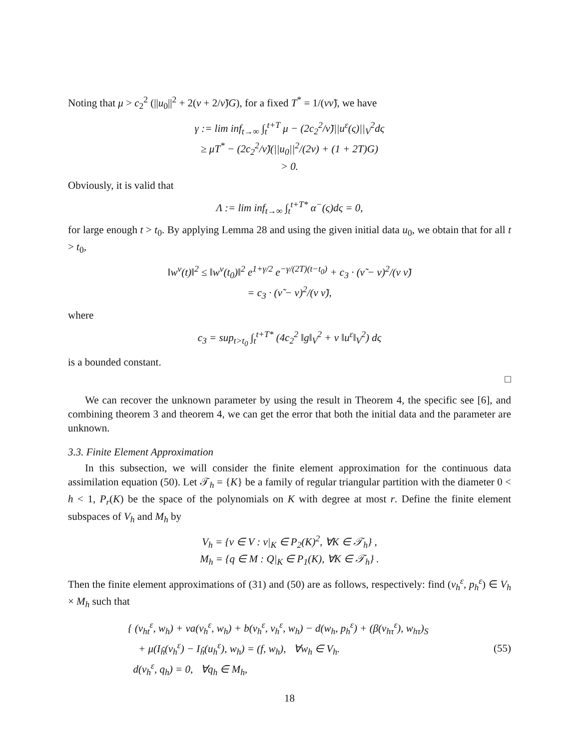Noting that μ > c<sub>2</sub><sup>2</sup> (||u<sub>0</sub>||<sup>2</sup> + 2(ν + 2/ν̃)G), for a fixed T<sup>*</sup> = 1/(νν̃), we have
γ := lim inf<sub>t→∞</sub> ∫<sub>t</sub><sup>t+T</sup> μ − (2c<sub>2</sub><sup>2</sup>/ν̃)||u<sup>ε</sup>(ς)||<sub>V</sub><sup>2</sup>dς
≥ μT<sup>*</sup> − (2c<sub>2</sub><sup>2</sup>/ν̃)(||u<sub>0</sub>||<sup>2</sup>/(2ν) + (1 + 2T)G)
> 0.
Obviously, it is valid that
Λ := lim inf<sub>t→∞</sub> ∫<sub>t</sub><sup>t+T*</sup> α<sup>−</sup>(ς)dς = 0,
for large enough t > t<sub>0</sub>. By applying Lemma 28 and using the given initial data u<sub>0</sub>, we obtain that for all t > t<sub>0</sub>,
‖w<sup>ν</sup>(t)‖<sup>2</sup> ≤ ‖w<sup>ν</sup>(t<sub>0</sub>)‖<sup>2</sup> e<sup>1+γ/2</sup> e<sup>−γ/(2T)(t−t<sub>0</sub>)</sup> + c<sub>3</sub> · (ν̃ − ν)<sup>2</sup>/(ν ν̃)
= c<sub>3</sub> · (ν̃ − ν)<sup>2</sup>/(ν ν̃),
where
c<sub>3</sub> = sup<sub>t>t<sub>0</sub></sub> ∫<sub>t</sub><sup>t+T*</sup> (4c<sub>2</sub><sup>2</sup> ‖g‖<sub>V</sub><sup>2</sup> + ν ‖u<sup>ε</sup>‖<sub>V</sub><sup>2</sup>) dς
is a bounded constant.
□
We can recover the unknown parameter by using the result in Theorem 4, the specific see [6], and combining theorem 3 and theorem 4, we can get the error that both the initial data and the parameter are unknown.
3.3. Finite Element Approximation
In this subsection, we will consider the finite element approximation for the continuous data assimilation equation (50). Let 𝒯<sub>h</sub> = {K} be a family of regular triangular partition with the diameter 0 < h < 1, P<sub>r</sub>(K) be the space of the polynomials on K with degree at most r. Define the finite element subspaces of V<sub>h</sub> and M<sub>h</sub> by
V<sub>h</sub> = {v ∈ V : v|<sub>K</sub> ∈ P<sub>2</sub>(K)<sup>2</sup>, ∀K ∈ 𝒯<sub>h</sub>} ,
M<sub>h</sub> = {q ∈ M : Q|<sub>K</sub> ∈ P<sub>1</sub>(K), ∀K ∈ 𝒯<sub>h</sub>} .
Then the finite element approximations of (31) and (50) are as follows, respectively: find (v<sub>h</sub><sup>ε</sup>, p<sub>h</sub><sup>ε</sup>) ∈ V<sub>h</sub> × M<sub>h</sub> such that
{ (v<sub>ht</sub><sup>ε</sup>, w<sub>h</sub>) + νa(v<sub>h</sub><sup>ε</sup>, w<sub>h</sub>) + b(v<sub>h</sub><sup>ε</sup>, v<sub>h</sub><sup>ε</sup>, w<sub>h</sub>) − d(w<sub>h</sub>, p<sub>h</sub><sup>ε</sup>) + (β(v<sub>hτ</sub><sup>ε</sup>), w<sub>hτ</sub>)<sub>S</sub>
+ μ(I<sub>ĥ</sub>(v<sub>h</sub><sup>ε</sup>) − I<sub>ĥ</sub>(u<sub>h</sub><sup>ε</sup>), w<sub>h</sub>) = (f, w<sub>h</sub>), ∀w<sub>h</sub> ∈ V<sub>h</sub>.
d(v<sub>h</sub><sup>ε</sup>, q<sub>h</sub>) = 0, ∀q<sub>h</sub> ∈ M<sub>h</sub>,
(55)
18